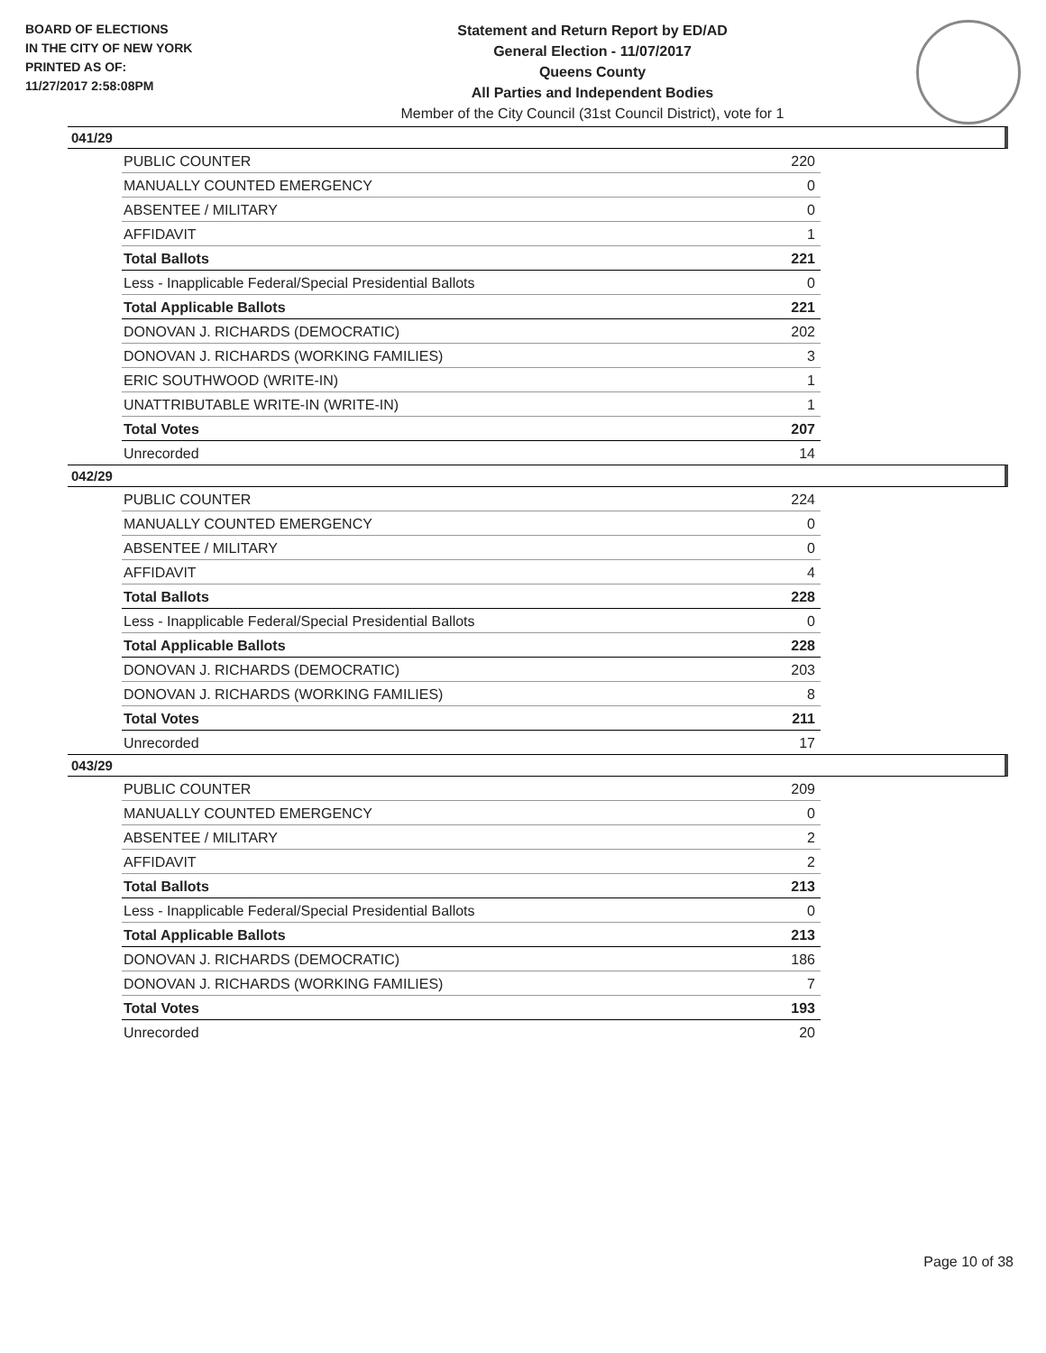BOARD OF ELECTIONS
IN THE CITY OF NEW YORK
PRINTED AS OF:
11/27/2017 2:58:08PM
Statement and Return Report by ED/AD
General Election - 11/07/2017
Queens County
All Parties and Independent Bodies
Member of the City Council (31st Council District), vote for 1
041/29
| PUBLIC COUNTER | 220 |
| MANUALLY COUNTED EMERGENCY | 0 |
| ABSENTEE / MILITARY | 0 |
| AFFIDAVIT | 1 |
| Total Ballots | 221 |
| Less - Inapplicable Federal/Special Presidential Ballots | 0 |
| Total Applicable Ballots | 221 |
| DONOVAN J. RICHARDS (DEMOCRATIC) | 202 |
| DONOVAN J. RICHARDS (WORKING FAMILIES) | 3 |
| ERIC SOUTHWOOD (WRITE-IN) | 1 |
| UNATTRIBUTABLE WRITE-IN (WRITE-IN) | 1 |
| Total Votes | 207 |
| Unrecorded | 14 |
042/29
| PUBLIC COUNTER | 224 |
| MANUALLY COUNTED EMERGENCY | 0 |
| ABSENTEE / MILITARY | 0 |
| AFFIDAVIT | 4 |
| Total Ballots | 228 |
| Less - Inapplicable Federal/Special Presidential Ballots | 0 |
| Total Applicable Ballots | 228 |
| DONOVAN J. RICHARDS (DEMOCRATIC) | 203 |
| DONOVAN J. RICHARDS (WORKING FAMILIES) | 8 |
| Total Votes | 211 |
| Unrecorded | 17 |
043/29
| PUBLIC COUNTER | 209 |
| MANUALLY COUNTED EMERGENCY | 0 |
| ABSENTEE / MILITARY | 2 |
| AFFIDAVIT | 2 |
| Total Ballots | 213 |
| Less - Inapplicable Federal/Special Presidential Ballots | 0 |
| Total Applicable Ballots | 213 |
| DONOVAN J. RICHARDS (DEMOCRATIC) | 186 |
| DONOVAN J. RICHARDS (WORKING FAMILIES) | 7 |
| Total Votes | 193 |
| Unrecorded | 20 |
Page 10 of 38